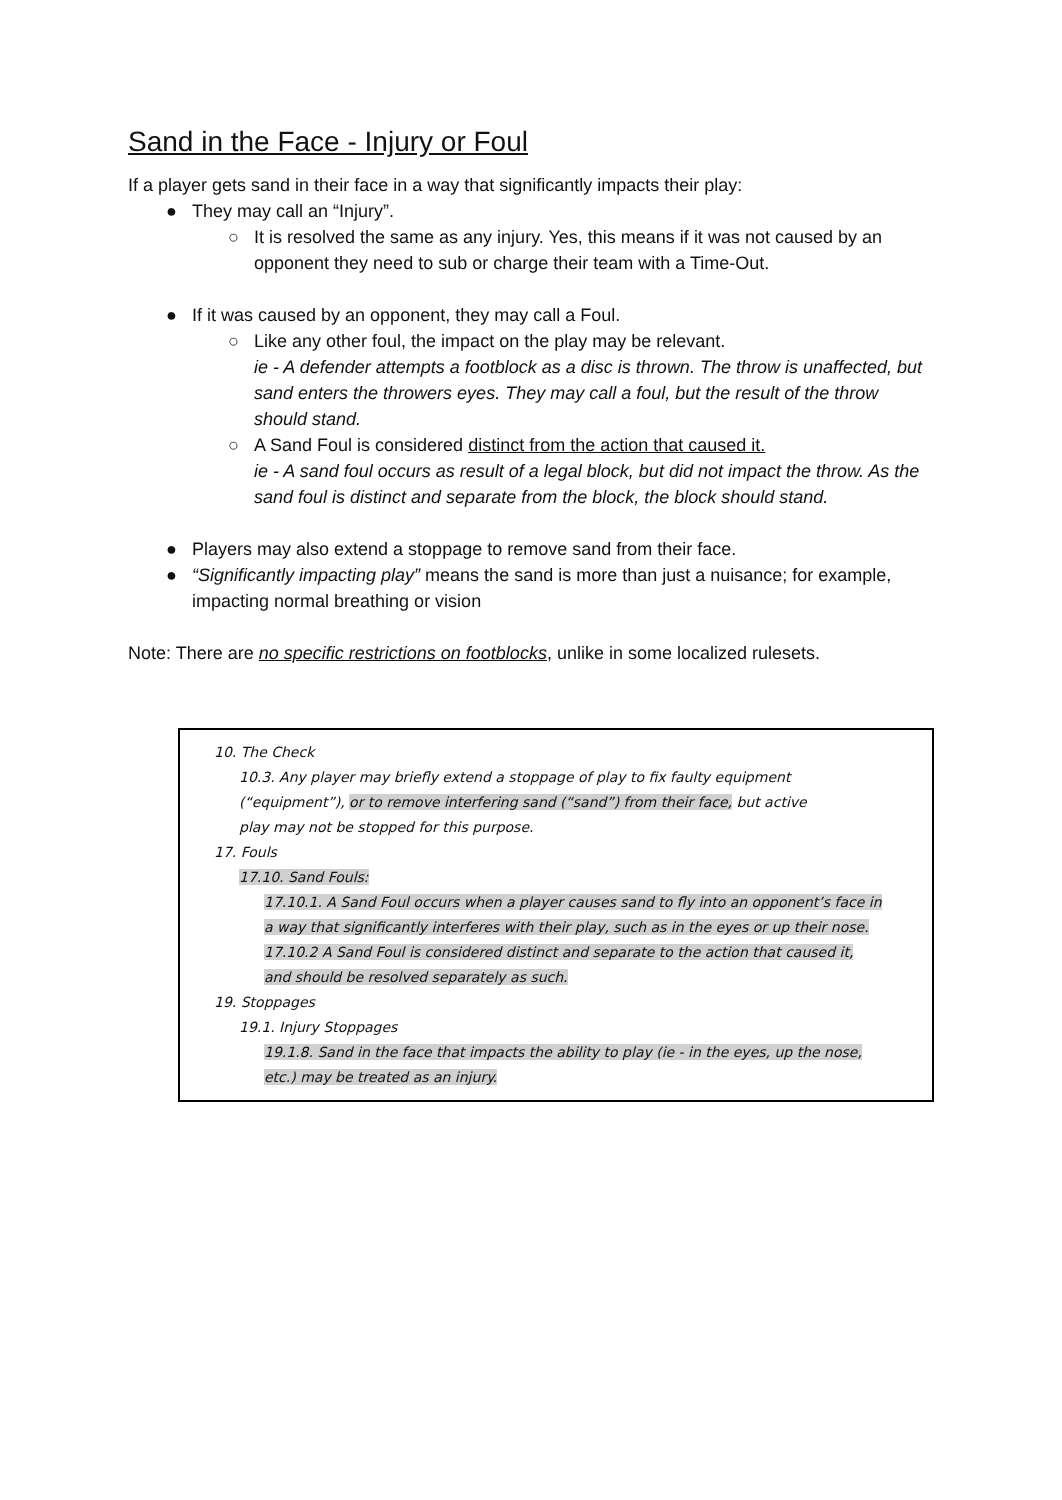Sand in the Face - Injury or Foul
If a player gets sand in their face in a way that significantly impacts their play:
● They may call an “Injury”.
○ It is resolved the same as any injury. Yes, this means if it was not caused by an opponent they need to sub or charge their team with a Time-Out.
● If it was caused by an opponent, they may call a Foul.
○ Like any other foul, the impact on the play may be relevant.
ie - A defender attempts a footblock as a disc is thrown. The throw is unaffected, but sand enters the throwers eyes. They may call a foul, but the result of the throw should stand.
○ A Sand Foul is considered distinct from the action that caused it.
ie - A sand foul occurs as result of a legal block, but did not impact the throw. As the sand foul is distinct and separate from the block, the block should stand.
● Players may also extend a stoppage to remove sand from their face.
● “Significantly impacting play” means the sand is more than just a nuisance; for example, impacting normal breathing or vision
Note: There are no specific restrictions on footblocks, unlike in some localized rulesets.
10. The Check
10.3. Any player may briefly extend a stoppage of play to fix faulty equipment
(“equipment”), or to remove interfering sand (“sand”) from their face, but active
play may not be stopped for this purpose.
17. Fouls
17.10. Sand Fouls:
17.10.1. A Sand Foul occurs when a player causes sand to fly into an opponent’s face in a way that significantly interferes with their play, such as in the eyes or up their nose.
17.10.2 A Sand Foul is considered distinct and separate to the action that caused it, and should be resolved separately as such.
19. Stoppages
19.1. Injury Stoppages
19.1.8. Sand in the face that impacts the ability to play (ie - in the eyes, up the nose, etc.) may be treated as an injury.